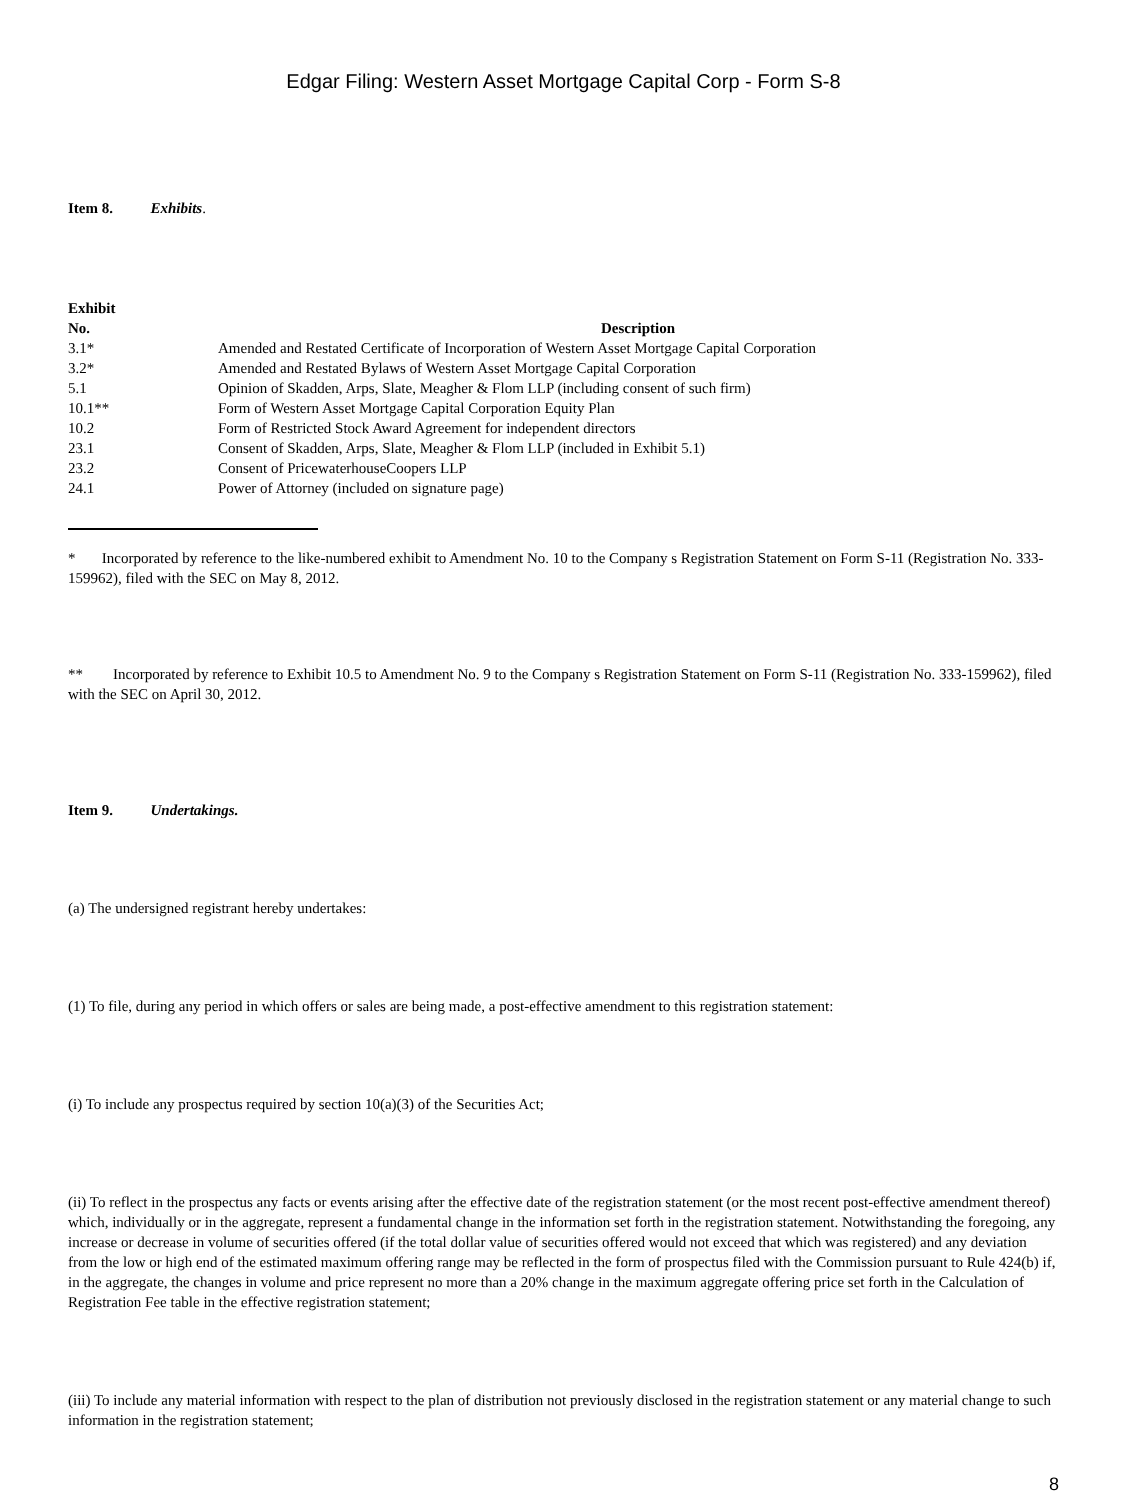Edgar Filing: Western Asset Mortgage Capital Corp - Form S-8
Item 8. Exhibits.
| Exhibit No. | Description |
| --- | --- |
| 3.1* | Amended and Restated Certificate of Incorporation of Western Asset Mortgage Capital Corporation |
| 3.2* | Amended and Restated Bylaws of Western Asset Mortgage Capital Corporation |
| 5.1 | Opinion of Skadden, Arps, Slate, Meagher & Flom LLP (including consent of such firm) |
| 10.1** | Form of Western Asset Mortgage Capital Corporation Equity Plan |
| 10.2 | Form of Restricted Stock Award Agreement for independent directors |
| 23.1 | Consent of Skadden, Arps, Slate, Meagher & Flom LLP (included in Exhibit 5.1) |
| 23.2 | Consent of PricewaterhouseCoopers LLP |
| 24.1 | Power of Attorney (included on signature page) |
* Incorporated by reference to the like-numbered exhibit to Amendment No. 10 to the Company s Registration Statement on Form S-11 (Registration No. 333-159962), filed with the SEC on May 8, 2012.
** Incorporated by reference to Exhibit 10.5 to Amendment No. 9 to the Company s Registration Statement on Form S-11 (Registration No. 333-159962), filed with the SEC on April 30, 2012.
Item 9. Undertakings.
(a) The undersigned registrant hereby undertakes:
(1) To file, during any period in which offers or sales are being made, a post-effective amendment to this registration statement:
(i) To include any prospectus required by section 10(a)(3) of the Securities Act;
(ii) To reflect in the prospectus any facts or events arising after the effective date of the registration statement (or the most recent post-effective amendment thereof) which, individually or in the aggregate, represent a fundamental change in the information set forth in the registration statement. Notwithstanding the foregoing, any increase or decrease in volume of securities offered (if the total dollar value of securities offered would not exceed that which was registered) and any deviation from the low or high end of the estimated maximum offering range may be reflected in the form of prospectus filed with the Commission pursuant to Rule 424(b) if, in the aggregate, the changes in volume and price represent no more than a 20% change in the maximum aggregate offering price set forth in the Calculation of Registration Fee table in the effective registration statement;
(iii) To include any material information with respect to the plan of distribution not previously disclosed in the registration statement or any material change to such information in the registration statement;
8